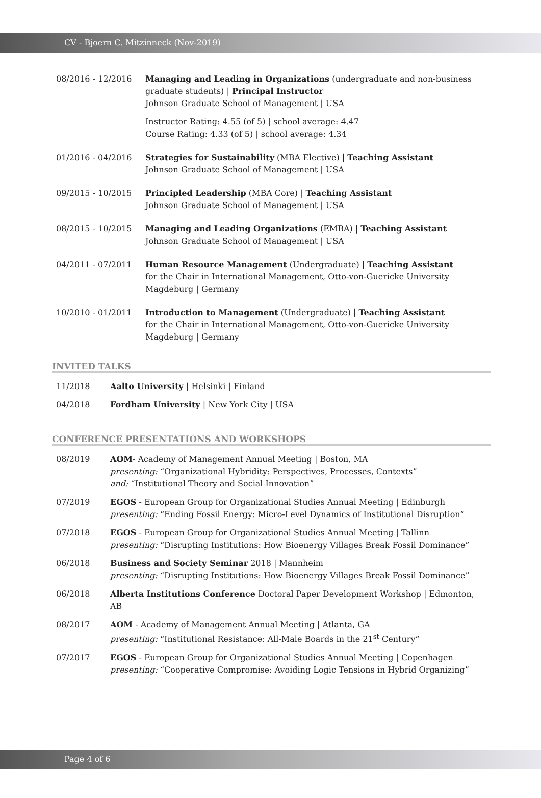CV - Bjoern C. Mitzinneck (Nov-2019)
08/2016 - 12/2016 Managing and Leading in Organizations (undergraduate and non-business graduate students) | Principal Instructor
Johnson Graduate School of Management | USA
Instructor Rating: 4.55 (of 5) | school average: 4.47
Course Rating: 4.33 (of 5) | school average: 4.34
01/2016 - 04/2016 Strategies for Sustainability (MBA Elective) | Teaching Assistant
Johnson Graduate School of Management | USA
09/2015 - 10/2015 Principled Leadership (MBA Core) | Teaching Assistant
Johnson Graduate School of Management | USA
08/2015 - 10/2015 Managing and Leading Organizations (EMBA) | Teaching Assistant
Johnson Graduate School of Management | USA
04/2011 - 07/2011 Human Resource Management (Undergraduate) | Teaching Assistant
for the Chair in International Management, Otto-von-Guericke University Magdeburg | Germany
10/2010 - 01/2011 Introduction to Management (Undergraduate) | Teaching Assistant
for the Chair in International Management, Otto-von-Guericke University Magdeburg | Germany
INVITED TALKS
11/2018 Aalto University | Helsinki | Finland
04/2018 Fordham University | New York City | USA
CONFERENCE PRESENTATIONS AND WORKSHOPS
08/2019 AOM- Academy of Management Annual Meeting | Boston, MA
presenting: “Organizational Hybridity: Perspectives, Processes, Contexts”
and: “Institutional Theory and Social Innovation”
07/2019 EGOS - European Group for Organizational Studies Annual Meeting | Edinburgh
presenting: “Ending Fossil Energy: Micro-Level Dynamics of Institutional Disruption”
07/2018 EGOS - European Group for Organizational Studies Annual Meeting | Tallinn
presenting: “Disrupting Institutions: How Bioenergy Villages Break Fossil Dominance”
06/2018 Business and Society Seminar 2018 | Mannheim
presenting: “Disrupting Institutions: How Bioenergy Villages Break Fossil Dominance”
06/2018 Alberta Institutions Conference Doctoral Paper Development Workshop | Edmonton, AB
08/2017 AOM - Academy of Management Annual Meeting | Atlanta, GA
presenting: “Institutional Resistance: All-Male Boards in the 21<sup>st</sup> Century”
07/2017 EGOS - European Group for Organizational Studies Annual Meeting | Copenhagen
presenting: “Cooperative Compromise: Avoiding Logic Tensions in Hybrid Organizing”
Page 4 of 6